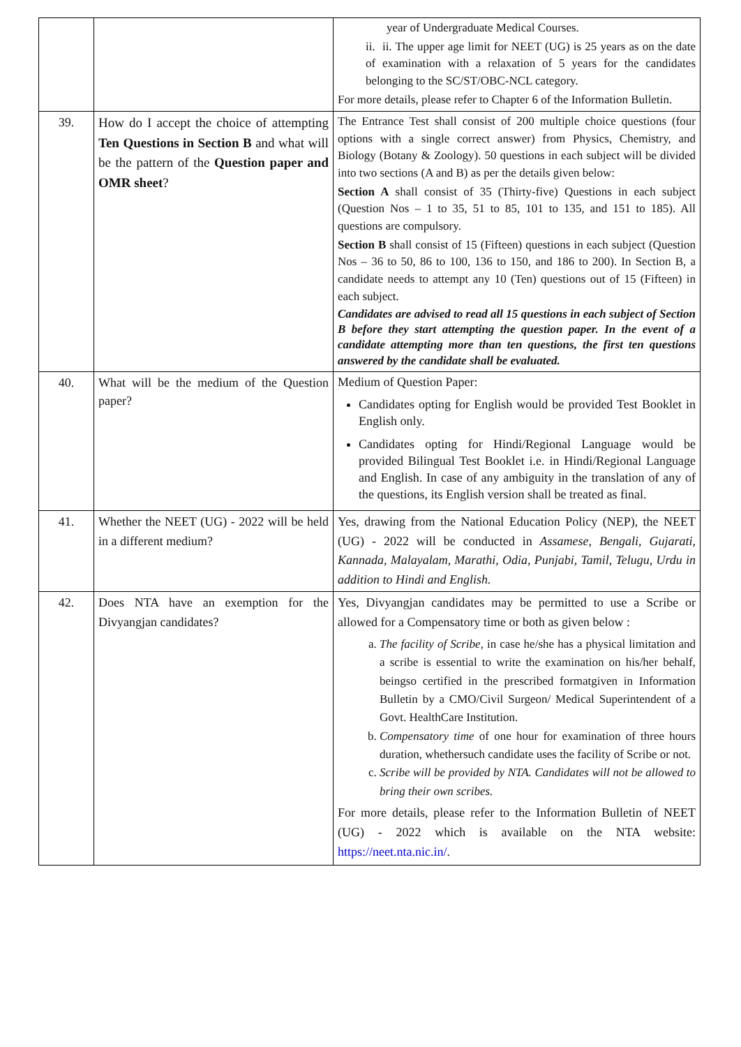| | | year of Undergraduate Medical Courses. ii. ii. The upper age limit for NEET (UG) is 25 years as on the date of examination with a relaxation of 5 years for the candidates belonging to the SC/ST/OBC-NCL category. For more details, please refer to Chapter 6 of the Information Bulletin. |
| 39. | How do I accept the choice of attempting Ten Questions in Section B and what will be the pattern of the Question paper and OMR sheet ? | The Entrance Test shall consist of 200 multiple choice questions (four options with a single correct answer) from Physics, Chemistry, and Biology (Botany & Zoology). 50 questions in each subject will be divided into two sections (A and B) as per the details given below: Section A shall consist of 35 (Thirty-five) Questions in each subject (Question Nos – 1 to 35, 51 to 85, 101 to 135, and 151 to 185). All questions are compulsory. Section B shall consist of 15 (Fifteen) questions in each subject (Question Nos – 36 to 50, 86 to 100, 136 to 150, and 186 to 200). In Section B, a candidate needs to attempt any 10 (Ten) questions out of 15 (Fifteen) in each subject. Candidates are advised to read all 15 questions in each subject of Section B before they start attempting the question paper. In the event of a candidate attempting more than ten questions, the first ten questions answered by the candidate shall be evaluated. |
| 40. | What will be the medium of the Question paper? | Medium of Question Paper: Candidates opting for English would be provided Test Booklet in English only. Candidates opting for Hindi/Regional Language would be provided Bilingual Test Booklet i.e. in Hindi/Regional Language and English. In case of any ambiguity in the translation of any of the questions, its English version shall be treated as final. |
| 41. | Whether the NEET (UG) - 2022 will be held in a different medium? | Yes, drawing from the National Education Policy (NEP), the NEET (UG) - 2022 will be conducted in Assamese, Bengali, Gujarati, Kannada, Malayalam, Marathi, Odia, Punjabi, Tamil, Telugu, Urdu in addition to Hindi and English. |
| 42. | Does NTA have an exemption for the Divyangjan candidates? | Yes, Divyangjan candidates may be permitted to use a Scribe or allowed for a Compensatory time or both as given below : a. The facility of Scribe , in case he/she has a physical limitation and a scribe is essential to write the examination on his/her behalf, beingso certified in the prescribed formatgiven in Information Bulletin by a CMO/Civil Surgeon/ Medical Superintendent of a Govt. HealthCare Institution. b. Compensatory time of one hour for examination of three hours duration, whethersuch candidate uses the facility of Scribe or not. c. Scribe will be provided by NTA. Candidates will not be allowed to bring their own scribes. For more details, please refer to the Information Bulletin of NEET (UG) - 2022 which is available on the NTA website: https://neet.nta.nic.in/ . |